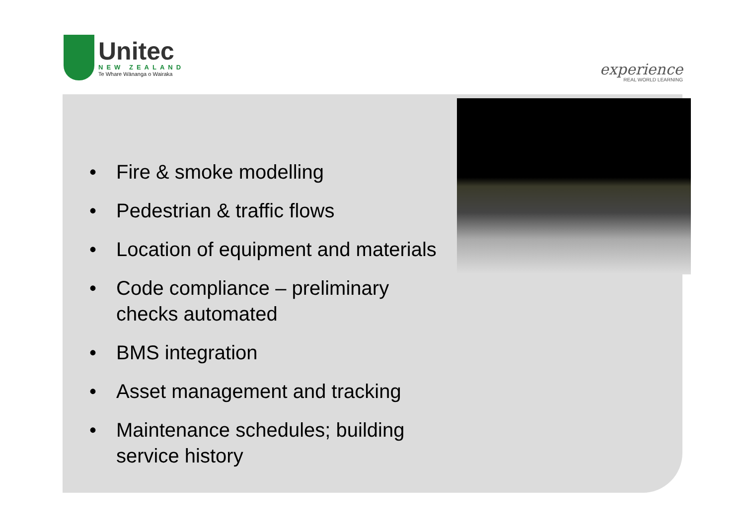Unitec
NEW ZEALAND
Te Whare Wānanga o Wairaka
experience
REAL WORLD LEARNING
• Fire & smoke modelling
• Pedestrian & traffic flows
• Location of equipment and materials
• Code compliance – preliminary checks automated
• BMS integration
• Asset management and tracking
• Maintenance schedules; building service history